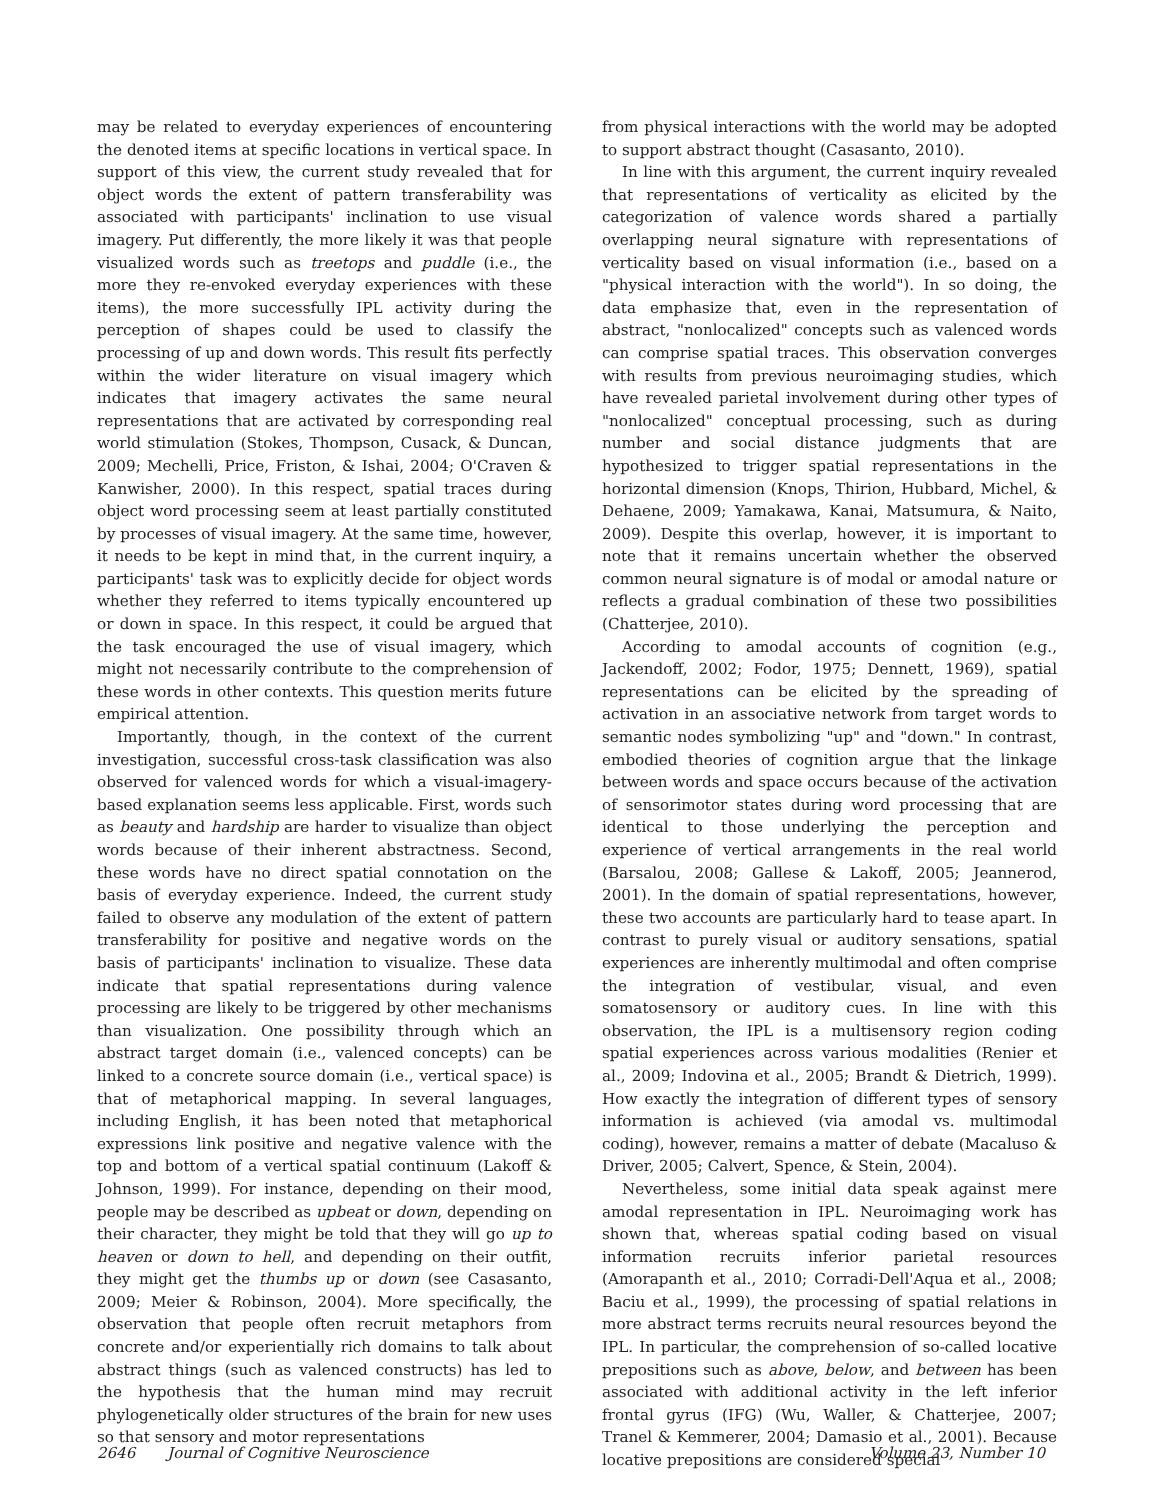may be related to everyday experiences of encountering the denoted items at specific locations in vertical space. In support of this view, the current study revealed that for object words the extent of pattern transferability was associated with participants' inclination to use visual imagery. Put differently, the more likely it was that people visualized words such as treetops and puddle (i.e., the more they re-envoked everyday experiences with these items), the more successfully IPL activity during the perception of shapes could be used to classify the processing of up and down words. This result fits perfectly within the wider literature on visual imagery which indicates that imagery activates the same neural representations that are activated by corresponding real world stimulation (Stokes, Thompson, Cusack, & Duncan, 2009; Mechelli, Price, Friston, & Ishai, 2004; O'Craven & Kanwisher, 2000). In this respect, spatial traces during object word processing seem at least partially constituted by processes of visual imagery. At the same time, however, it needs to be kept in mind that, in the current inquiry, a participants' task was to explicitly decide for object words whether they referred to items typically encountered up or down in space. In this respect, it could be argued that the task encouraged the use of visual imagery, which might not necessarily contribute to the comprehension of these words in other contexts. This question merits future empirical attention.
Importantly, though, in the context of the current investigation, successful cross-task classification was also observed for valenced words for which a visual-imagery-based explanation seems less applicable. First, words such as beauty and hardship are harder to visualize than object words because of their inherent abstractness. Second, these words have no direct spatial connotation on the basis of everyday experience. Indeed, the current study failed to observe any modulation of the extent of pattern transferability for positive and negative words on the basis of participants' inclination to visualize. These data indicate that spatial representations during valence processing are likely to be triggered by other mechanisms than visualization. One possibility through which an abstract target domain (i.e., valenced concepts) can be linked to a concrete source domain (i.e., vertical space) is that of metaphorical mapping. In several languages, including English, it has been noted that metaphorical expressions link positive and negative valence with the top and bottom of a vertical spatial continuum (Lakoff & Johnson, 1999). For instance, depending on their mood, people may be described as upbeat or down, depending on their character, they might be told that they will go up to heaven or down to hell, and depending on their outfit, they might get the thumbs up or down (see Casasanto, 2009; Meier & Robinson, 2004). More specifically, the observation that people often recruit metaphors from concrete and/or experientially rich domains to talk about abstract things (such as valenced constructs) has led to the hypothesis that the human mind may recruit phylogenetically older structures of the brain for new uses so that sensory and motor representations
from physical interactions with the world may be adopted to support abstract thought (Casasanto, 2010).
In line with this argument, the current inquiry revealed that representations of verticality as elicited by the categorization of valence words shared a partially overlapping neural signature with representations of verticality based on visual information (i.e., based on a "physical interaction with the world"). In so doing, the data emphasize that, even in the representation of abstract, "nonlocalized" concepts such as valenced words can comprise spatial traces. This observation converges with results from previous neuroimaging studies, which have revealed parietal involvement during other types of "nonlocalized" conceptual processing, such as during number and social distance judgments that are hypothesized to trigger spatial representations in the horizontal dimension (Knops, Thirion, Hubbard, Michel, & Dehaene, 2009; Yamakawa, Kanai, Matsumura, & Naito, 2009). Despite this overlap, however, it is important to note that it remains uncertain whether the observed common neural signature is of modal or amodal nature or reflects a gradual combination of these two possibilities (Chatterjee, 2010).
According to amodal accounts of cognition (e.g., Jackendoff, 2002; Fodor, 1975; Dennett, 1969), spatial representations can be elicited by the spreading of activation in an associative network from target words to semantic nodes symbolizing "up" and "down." In contrast, embodied theories of cognition argue that the linkage between words and space occurs because of the activation of sensorimotor states during word processing that are identical to those underlying the perception and experience of vertical arrangements in the real world (Barsalou, 2008; Gallese & Lakoff, 2005; Jeannerod, 2001). In the domain of spatial representations, however, these two accounts are particularly hard to tease apart. In contrast to purely visual or auditory sensations, spatial experiences are inherently multimodal and often comprise the integration of vestibular, visual, and even somatosensory or auditory cues. In line with this observation, the IPL is a multisensory region coding spatial experiences across various modalities (Renier et al., 2009; Indovina et al., 2005; Brandt & Dietrich, 1999). How exactly the integration of different types of sensory information is achieved (via amodal vs. multimodal coding), however, remains a matter of debate (Macaluso & Driver, 2005; Calvert, Spence, & Stein, 2004).
Nevertheless, some initial data speak against mere amodal representation in IPL. Neuroimaging work has shown that, whereas spatial coding based on visual information recruits inferior parietal resources (Amorapanth et al., 2010; Corradi-Dell'Aqua et al., 2008; Baciu et al., 1999), the processing of spatial relations in more abstract terms recruits neural resources beyond the IPL. In particular, the comprehension of so-called locative prepositions such as above, below, and between has been associated with additional activity in the left inferior frontal gyrus (IFG) (Wu, Waller, & Chatterjee, 2007; Tranel & Kemmerer, 2004; Damasio et al., 2001). Because locative prepositions are considered special
2646 Journal of Cognitive Neuroscience Volume 23, Number 10